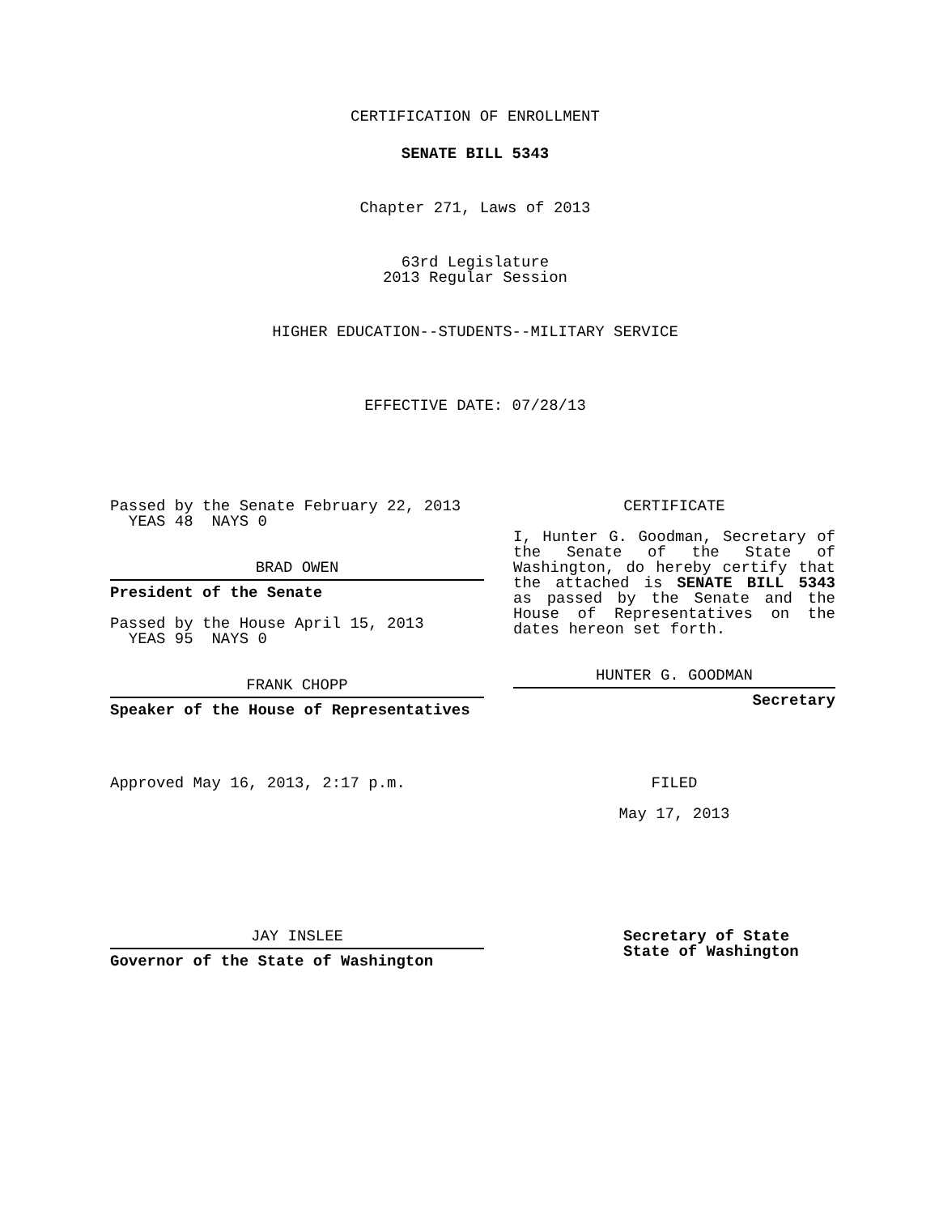CERTIFICATION OF ENROLLMENT
SENATE BILL 5343
Chapter 271, Laws of 2013
63rd Legislature
2013 Regular Session
HIGHER EDUCATION--STUDENTS--MILITARY SERVICE
EFFECTIVE DATE: 07/28/13
Passed by the Senate February 22, 2013
YEAS 48 NAYS 0
BRAD OWEN
President of the Senate
Passed by the House April 15, 2013
YEAS 95 NAYS 0
FRANK CHOPP
Speaker of the House of Representatives
Approved May 16, 2013, 2:17 p.m.
JAY INSLEE
Governor of the State of Washington
CERTIFICATE
I, Hunter G. Goodman, Secretary of the Senate of the State of Washington, do hereby certify that the attached is SENATE BILL 5343 as passed by the Senate and the House of Representatives on the dates hereon set forth.
HUNTER G. GOODMAN
Secretary
FILED
May 17, 2013
Secretary of State
State of Washington